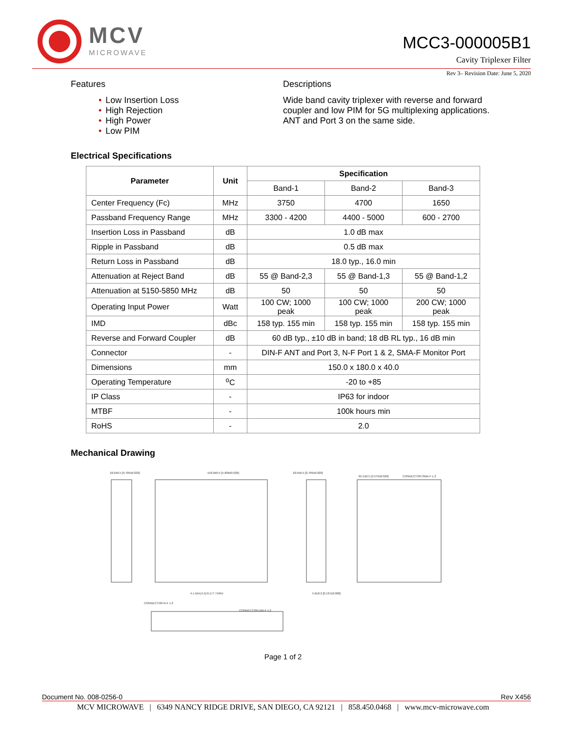MCV
MICROWAVE
MCC3-000005B1
Cavity Triplexer Filter
Rev 3– Revision Date: June 5, 2020
Features
• Low Insertion Loss
• High Rejection
• High Power
• Low PIM
Descriptions
Wide band cavity triplexer with reverse and forward coupler and low PIM for 5G multiplexing applications. ANT and Port 3 on the same side.
Electrical Specifications
| Parameter | Unit | Specification | | |
| --- | --- | --- | --- | --- |
| | | Band-1 | Band-2 | Band-3 |
| Center Frequency (Fc) | MHz | 3750 | 4700 | 1650 |
| Passband Frequency Range | MHz | 3300 - 4200 | 4400 - 5000 | 600 - 2700 |
| Insertion Loss in Passband | dB | 1.0 dB max | | |
| Ripple in Passband | dB | 0.5 dB max | | |
| Return Loss in Passband | dB | 18.0 typ., 16.0 min | | |
| Attenuation at Reject Band | dB | 55 @ Band-2,3 | 55 @ Band-1,3 | 55 @ Band-1,2 |
| Attenuation at 5150-5850 MHz | dB | 50 | 50 | 50 |
| Operating Input Power | Watt | 100 CW; 1000 peak | 100 CW; 1000 peak | 200 CW; 1000 peak |
| IMD | dBc | 158 typ. 155 min | 158 typ. 155 min | 158 typ. 155 min |
| Reverse and Forward Coupler | dB | 60 dB typ., ±10 dB in band; 18 dB RL typ., 16 dB min | | |
| Connector | - | DIN-F ANT and Port 3, N-F Port 1 & 2, SMA-F Monitor Port | | |
| Dimensions | mm | 150.0 x 180.0 x 40.0 | | |
| Operating Temperature | <sup>o</sup> C | -20 to +85 | | |
| IP Class | - | IP63 for indoor | | |
| MTBF | - | 100k hours min | | |
| RoHS | - | 2.0 | | |
Mechanical Drawing
18.0±0.5 [0.709±0.020]
150.0±0.5 [5.906±0.020]
18.0±0.5 [0.709±0.020]
65.5±0.5 [2.579±0.020]
CONNECTOR:SMA-F x 2
4 x DIA [4.5] 0.177 THRU
5.0±0.2 [0.197±0.008]
CONNECTOR:N-F x 2
CONNECTOR:DIN-F x 2
Page 1 of 2
Document No. 008-0256-0 Rev X456
MCV MICROWAVE | 6349 NANCY RIDGE DRIVE, SAN DIEGO, CA 92121 | 858.450.0468 | www.mcv-microwave.com